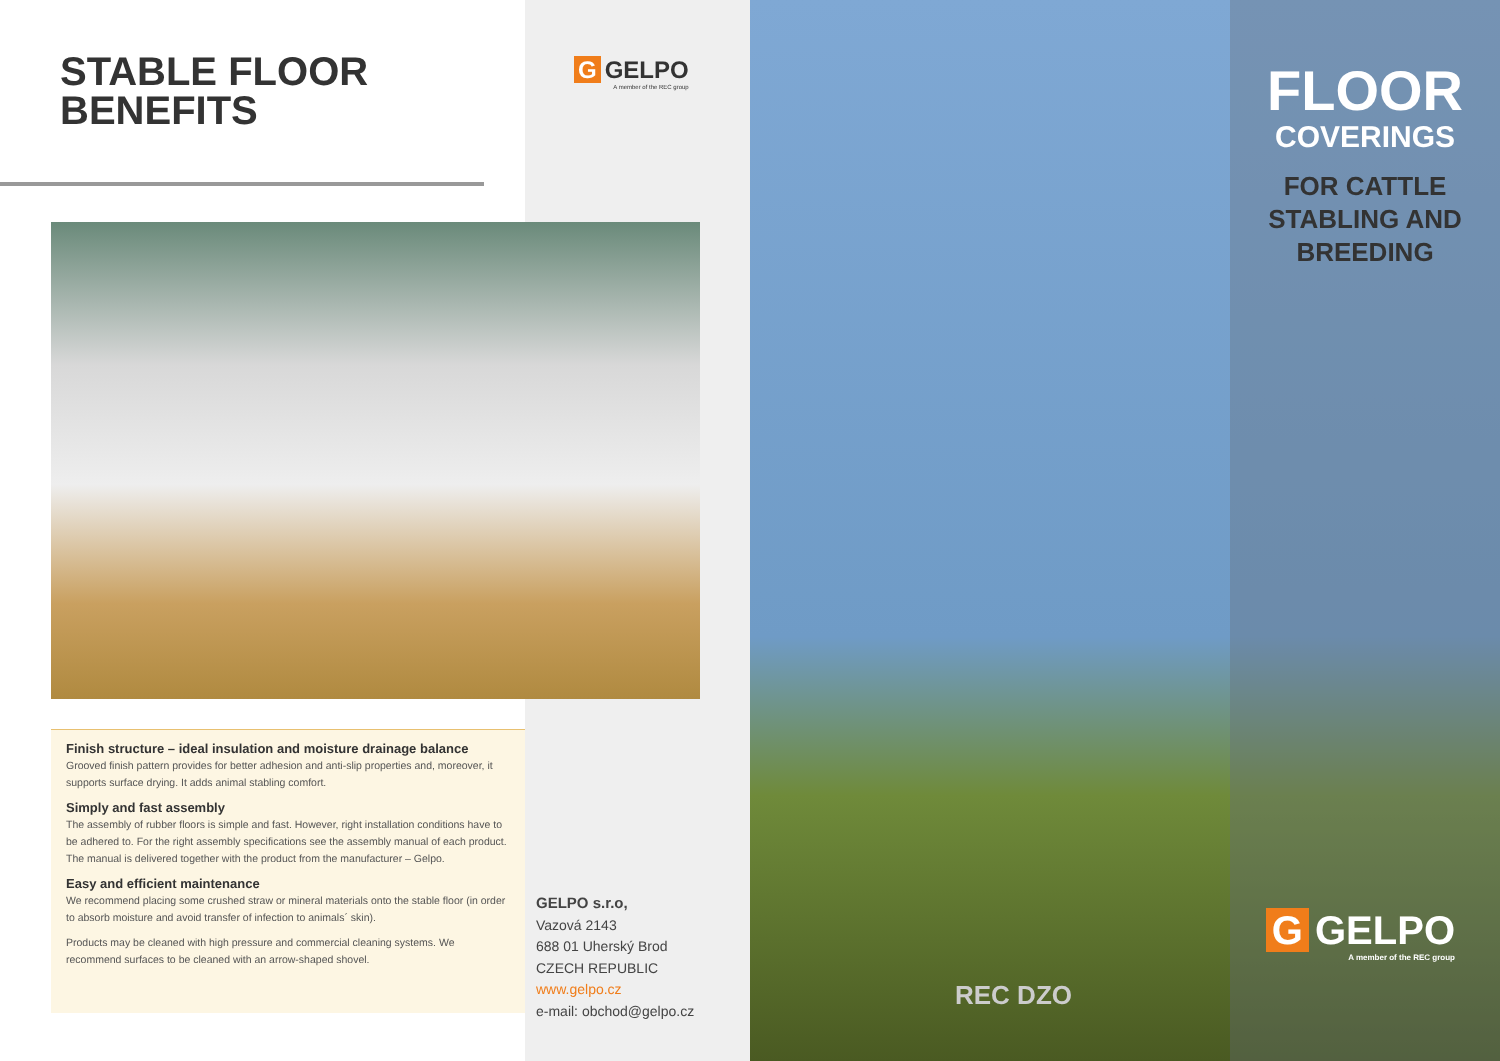STABLE FLOOR
BENEFITS
G GELPO
A member of the REC group
Finish structure – ideal insulation and moisture drainage balance
Grooved finish pattern provides for better adhesion and anti-slip properties and, moreover, it supports surface drying. It adds animal stabling comfort.
Simply and fast assembly
The assembly of rubber floors is simple and fast. However, right installation conditions have to be adhered to. For the right assembly specifications see the assembly manual of each product. The manual is delivered together with the product from the manufacturer – Gelpo.
Easy and efficient maintenance
We recommend placing some crushed straw or mineral materials onto the stable floor (in order to absorb moisture and avoid transfer of infection to animals´ skin).
Products may be cleaned with high pressure and commercial cleaning systems. We recommend surfaces to be cleaned with an arrow-shaped shovel.
GELPO s.r.o,
Vazová 2143
688 01 Uherský Brod
CZECH REPUBLIC
www.gelpo.cz
e-mail: obchod@gelpo.cz
FLOOR
COVERINGS
FOR CATTLE
STABLING AND
BREEDING
G GELPO
A member of the REC group
REC DZO